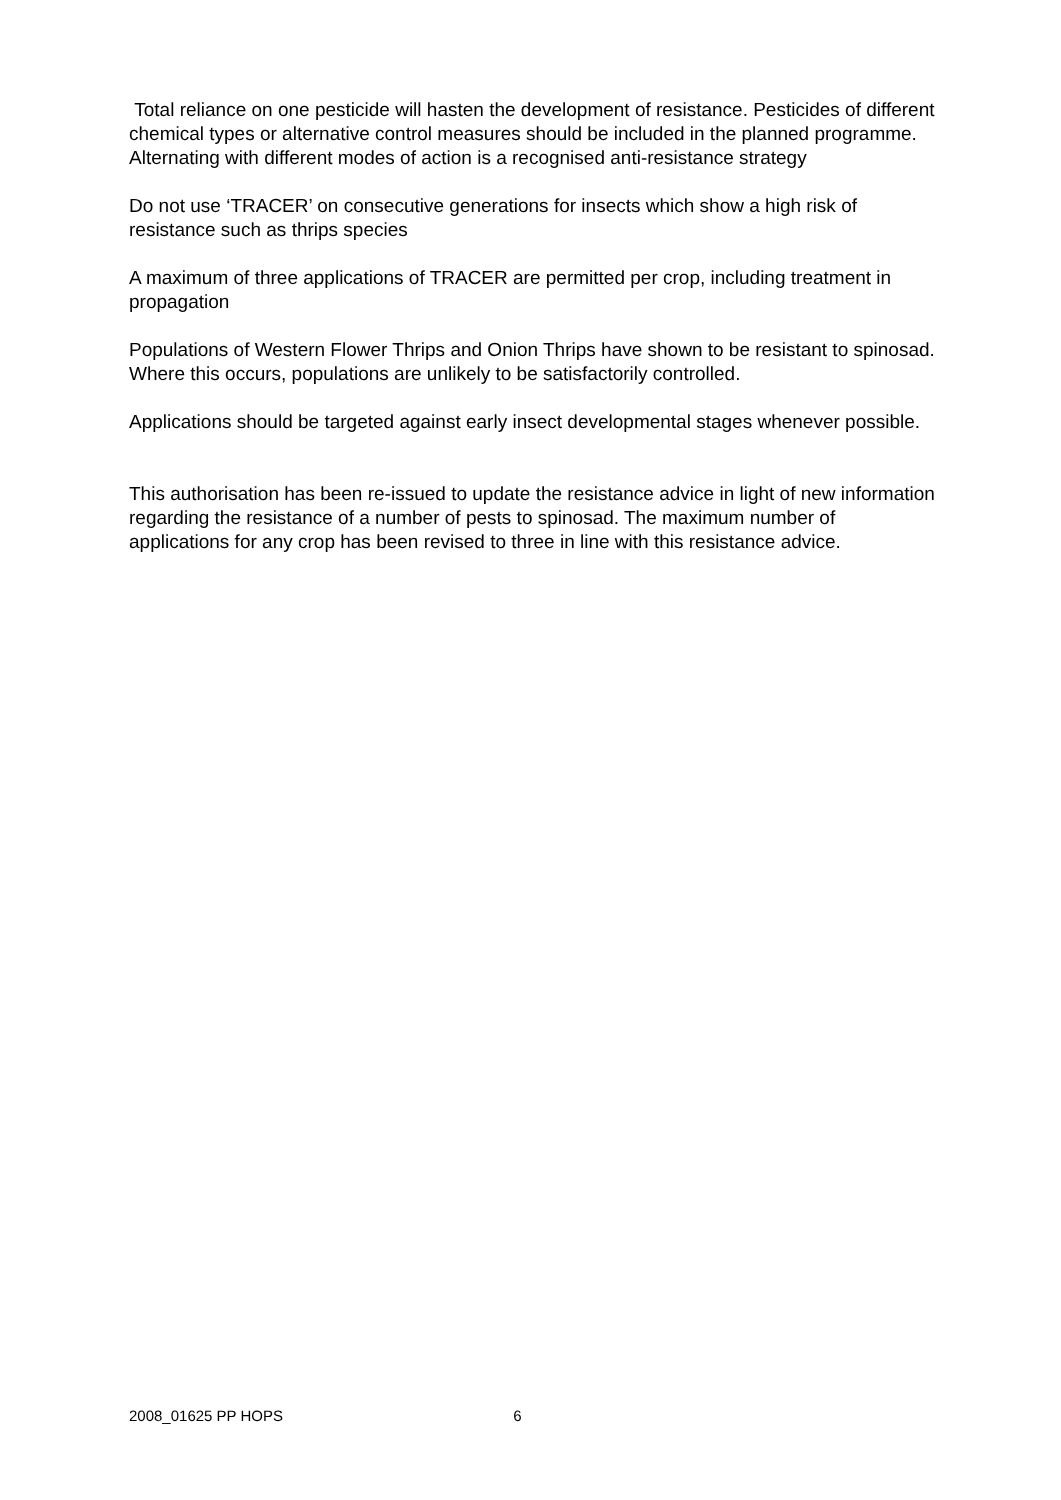Total reliance on one pesticide will hasten the development of resistance. Pesticides of different chemical types or alternative control measures should be included in the planned programme. Alternating with different modes of action is a recognised anti-resistance strategy
Do not use ‘TRACER’ on consecutive generations for insects which show a high risk of resistance such as thrips species
A maximum of three applications of TRACER are permitted per crop, including treatment in propagation
Populations of Western Flower Thrips and Onion Thrips have shown to be resistant to spinosad. Where this occurs, populations are unlikely to be satisfactorily controlled.
Applications should be targeted against early insect developmental stages whenever possible.
This authorisation has been re-issued to update the resistance advice in light of new information regarding the resistance of a number of pests to spinosad. The maximum number of applications for any crop has been revised to three in line with this resistance advice.
2008_01625 PP HOPS 6